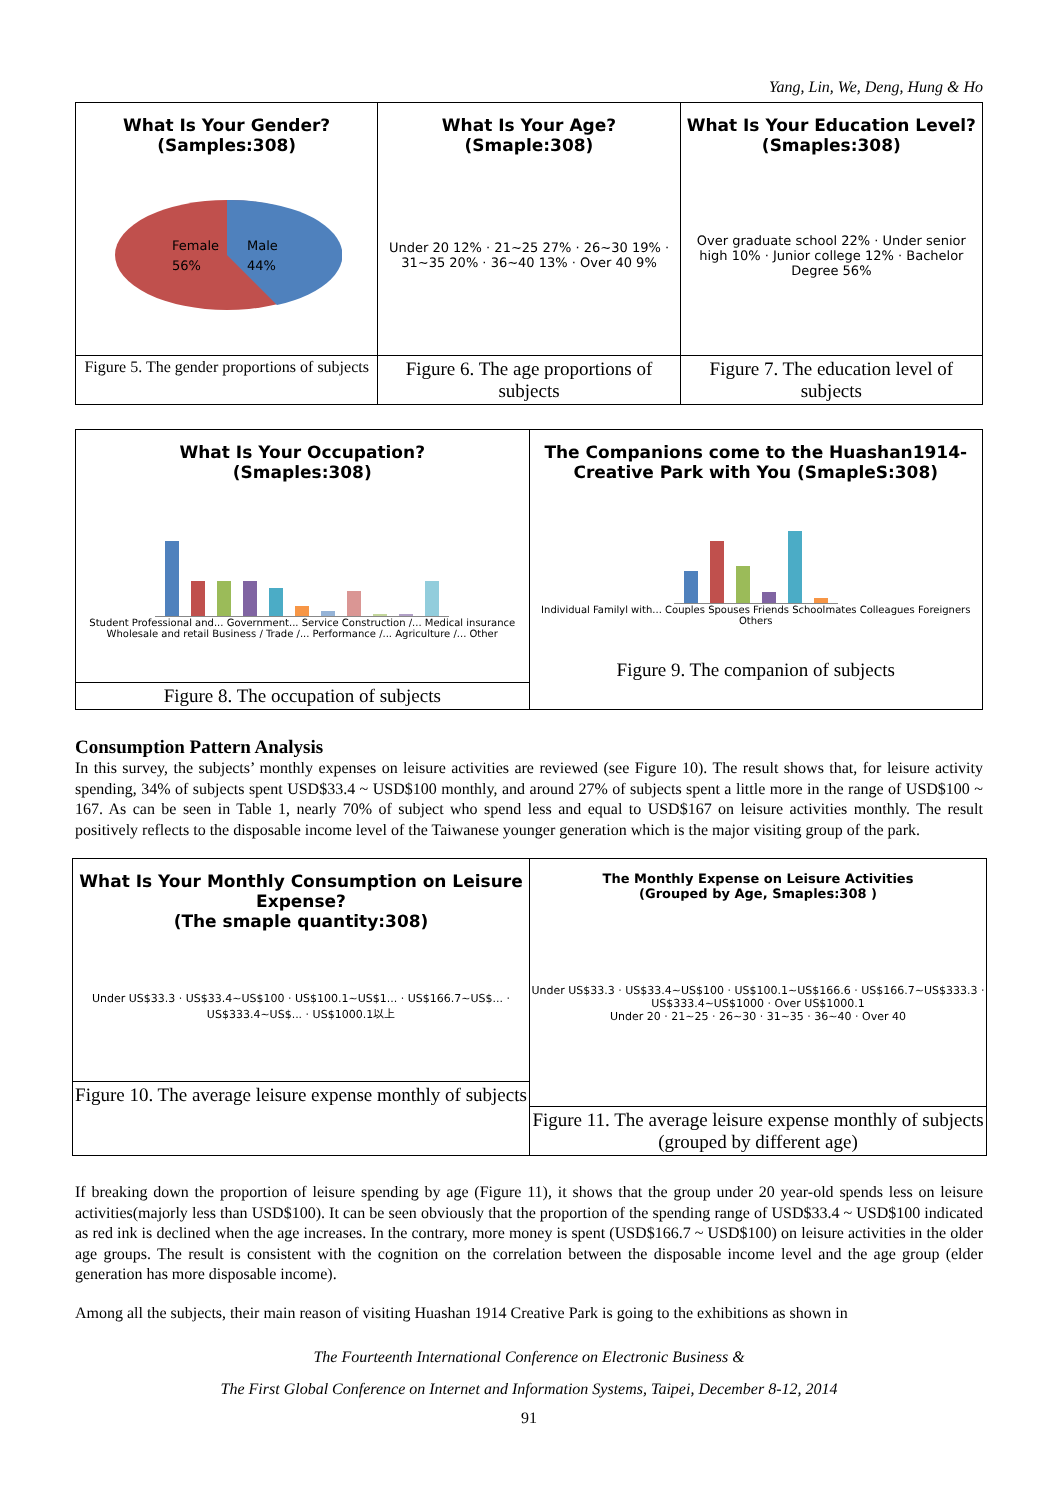Yang, Lin, We, Deng, Hung & Ho
What Is Your Gender?
(Samples:308)
Female
56%
Male
44%
Figure 5. The gender proportions of subjects
What Is Your Age?
(Smaple:308)
Under 20 12% · 21~25 27% · 26~30 19% · 31~35 20% · 36~40 13% · Over 40 9%
Figure 6. The age proportions of subjects
What Is Your Education Level?
(Smaples:308)
Over graduate school 22% · Under senior high 10% · Junior college 12% · Bachelor Degree 56%
Figure 7. The education level of subjects
What Is Your Occupation?
(Smaples:308)
Student Professional and... Government... Service Construction /... Medical insurance Wholesale and retail Business / Trade /... Performance /... Agriculture /... Other
Figure 8. The occupation of subjects
The Companions come to the Huashan1914-Creative Park with You (SmapleS:308)
Individual Familyl with... Couples Spouses Friends Schoolmates Colleagues Foreigners Others
Figure 9. The companion of subjects
Consumption Pattern Analysis
In this survey, the subjects’ monthly expenses on leisure activities are reviewed (see Figure 10). The result shows that, for leisure activity spending, 34% of subjects spent USD$33.4 ~ USD$100 monthly, and around 27% of subjects spent a little more in the range of USD$100 ~ 167. As can be seen in Table 1, nearly 70% of subject who spend less and equal to USD$167 on leisure activities monthly. The result positively reflects to the disposable income level of the Taiwanese younger generation which is the major visiting group of the park.
What Is Your Monthly Consumption on Leisure Expense?
(The smaple quantity:308)
Under US$33.3 · US$33.4~US$100 · US$100.1~US$1... · US$166.7~US$... · US$333.4~US$... · US$1000.1以上
Figure 10. The average leisure expense monthly of subjects
The Monthly Expense on Leisure Activities
(Grouped by Age, Smaples:308 )
Under US$33.3 · US$33.4~US$100 · US$100.1~US$166.6 · US$166.7~US$333.3 · US$333.4~US$1000 · Over US$1000.1
Under 20 · 21~25 · 26~30 · 31~35 · 36~40 · Over 40
Figure 11. The average leisure expense monthly of subjects (grouped by different age)
If breaking down the proportion of leisure spending by age (Figure 11), it shows that the group under 20 year-old spends less on leisure activities(majorly less than USD$100). It can be seen obviously that the proportion of the spending range of USD$33.4 ~ USD$100 indicated as red ink is declined when the age increases. In the contrary, more money is spent (USD$166.7 ~ USD$100) on leisure activities in the older age groups. The result is consistent with the cognition on the correlation between the disposable income level and the age group (elder generation has more disposable income).
Among all the subjects, their main reason of visiting Huashan 1914 Creative Park is going to the exhibitions as shown in
The Fourteenth International Conference on Electronic Business &
The First Global Conference on Internet and Information Systems, Taipei, December 8-12, 2014
91